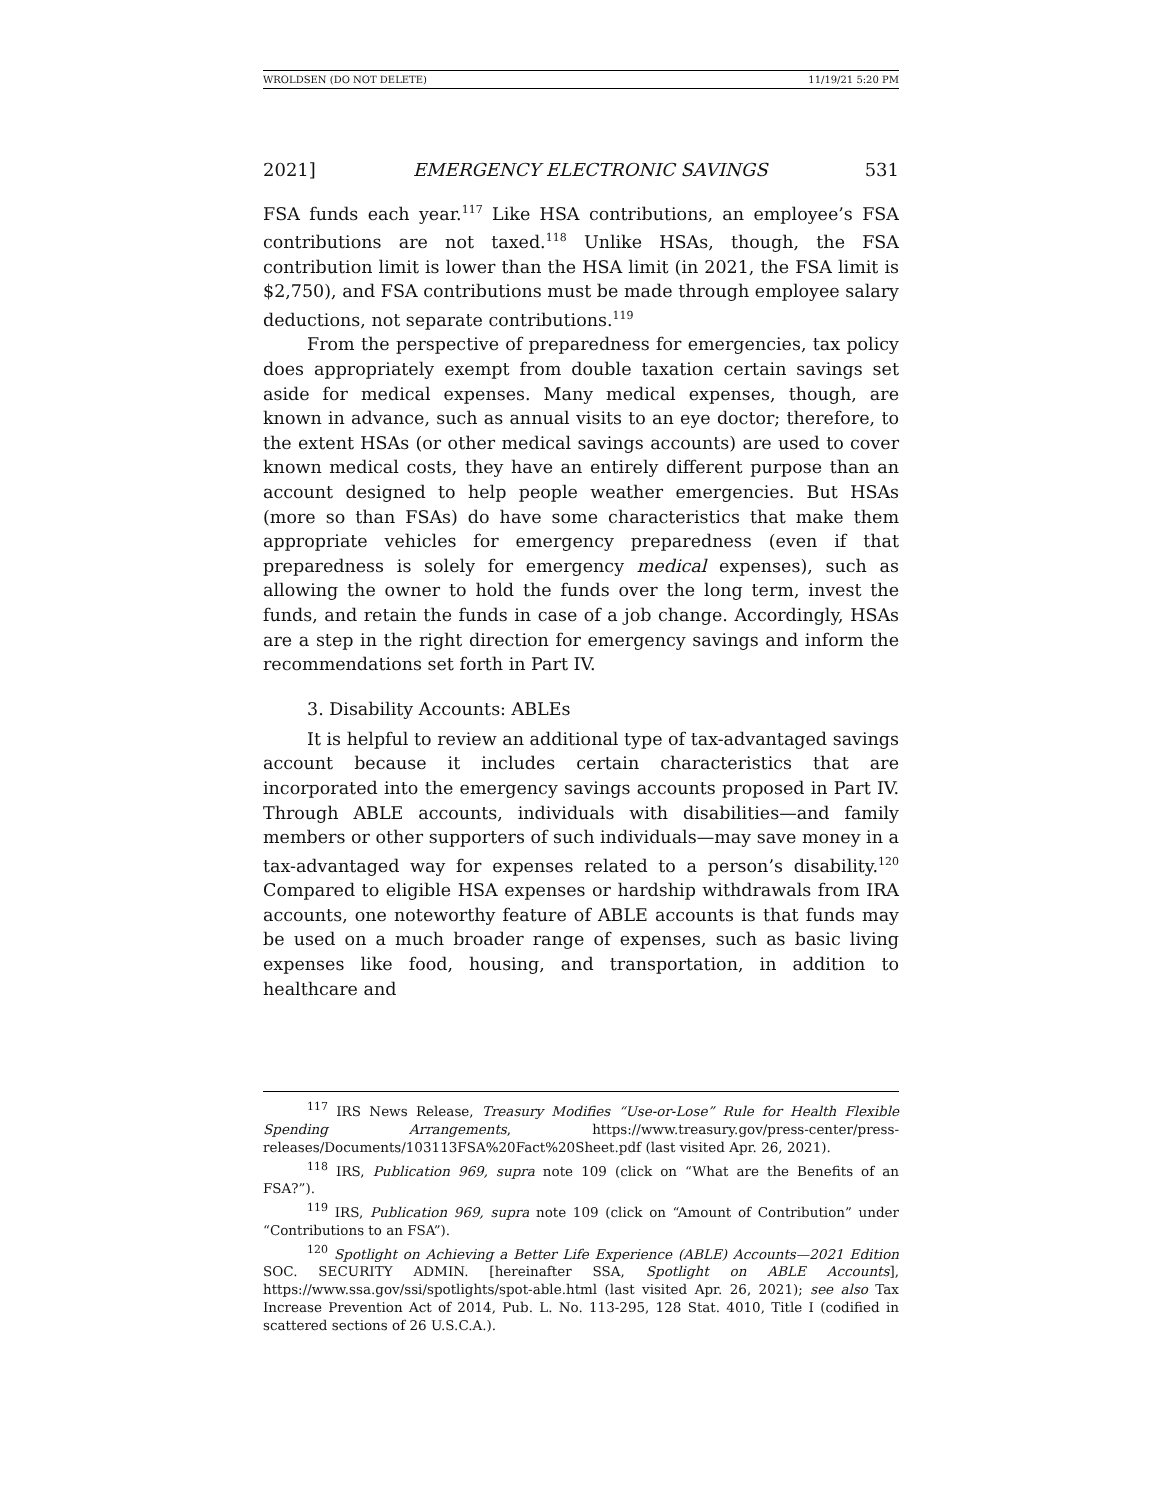WROLDSEN (DO NOT DELETE) 11/19/21 5:20 PM
2021] EMERGENCY ELECTRONIC SAVINGS 531
FSA funds each year.<sup>117</sup> Like HSA contributions, an employee’s FSA contributions are not taxed.<sup>118</sup> Unlike HSAs, though, the FSA contribution limit is lower than the HSA limit (in 2021, the FSA limit is $2,750), and FSA contributions must be made through employee salary deductions, not separate contributions.<sup>119</sup>
From the perspective of preparedness for emergencies, tax policy does appropriately exempt from double taxation certain savings set aside for medical expenses. Many medical expenses, though, are known in advance, such as annual visits to an eye doctor; therefore, to the extent HSAs (or other medical savings accounts) are used to cover known medical costs, they have an entirely different purpose than an account designed to help people weather emergencies. But HSAs (more so than FSAs) do have some characteristics that make them appropriate vehicles for emergency preparedness (even if that preparedness is solely for emergency medical expenses), such as allowing the owner to hold the funds over the long term, invest the funds, and retain the funds in case of a job change. Accordingly, HSAs are a step in the right direction for emergency savings and inform the recommendations set forth in Part IV.
3. Disability Accounts: ABLEs
It is helpful to review an additional type of tax-advantaged savings account because it includes certain characteristics that are incorporated into the emergency savings accounts proposed in Part IV. Through ABLE accounts, individuals with disabilities—and family members or other supporters of such individuals—may save money in a tax-advantaged way for expenses related to a person’s disability.<sup>120</sup> Compared to eligible HSA expenses or hardship withdrawals from IRA accounts, one noteworthy feature of ABLE accounts is that funds may be used on a much broader range of expenses, such as basic living expenses like food, housing, and transportation, in addition to healthcare and
<sup>117</sup> IRS News Release, Treasury Modifies “Use-or-Lose” Rule for Health Flexible Spending Arrangements, https://www.treasury.gov/press-center/press-releases/Documents/103113FSA%20Fact%20Sheet.pdf (last visited Apr. 26, 2021).
<sup>118</sup> IRS, Publication 969, supra note 109 (click on “What are the Benefits of an FSA?”).
<sup>119</sup> IRS, Publication 969, supra note 109 (click on “Amount of Contribution” under “Contributions to an FSA”).
<sup>120</sup> Spotlight on Achieving a Better Life Experience (ABLE) Accounts—2021 Edition SOC. SECURITY ADMIN. [hereinafter SSA, Spotlight on ABLE Accounts], https://www.ssa.gov/ssi/spotlights/spot-able.html (last visited Apr. 26, 2021); see also Tax Increase Prevention Act of 2014, Pub. L. No. 113-295, 128 Stat. 4010, Title I (codified in scattered sections of 26 U.S.C.A.).